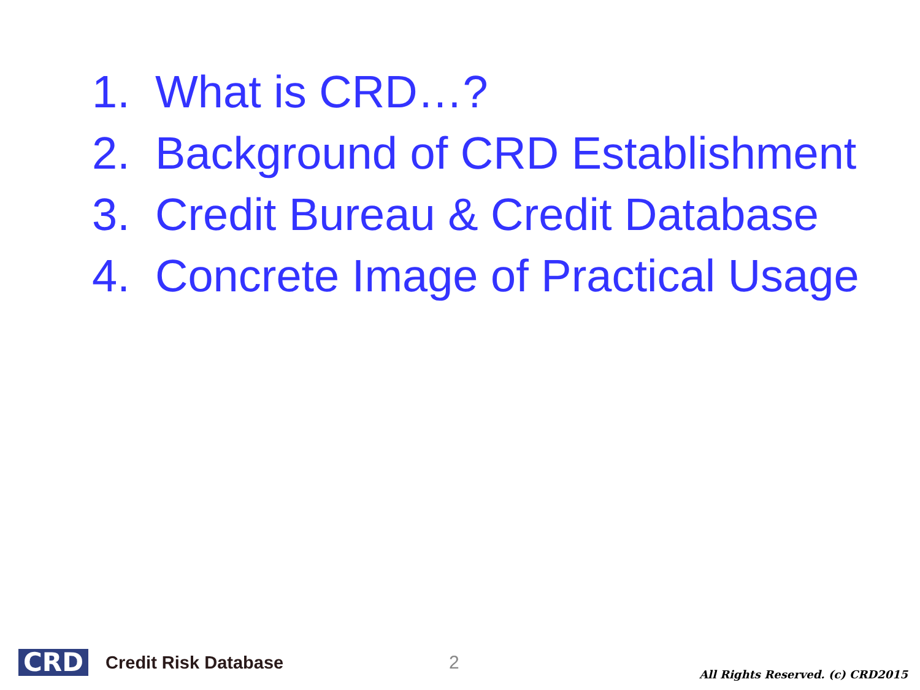1. What is CRD…?
2. Background of CRD Establishment
3. Credit Bureau & Credit Database
4. Concrete Image of Practical Usage
CRD
Credit Risk Database 2
All Rights Reserved. (c) CRD2015